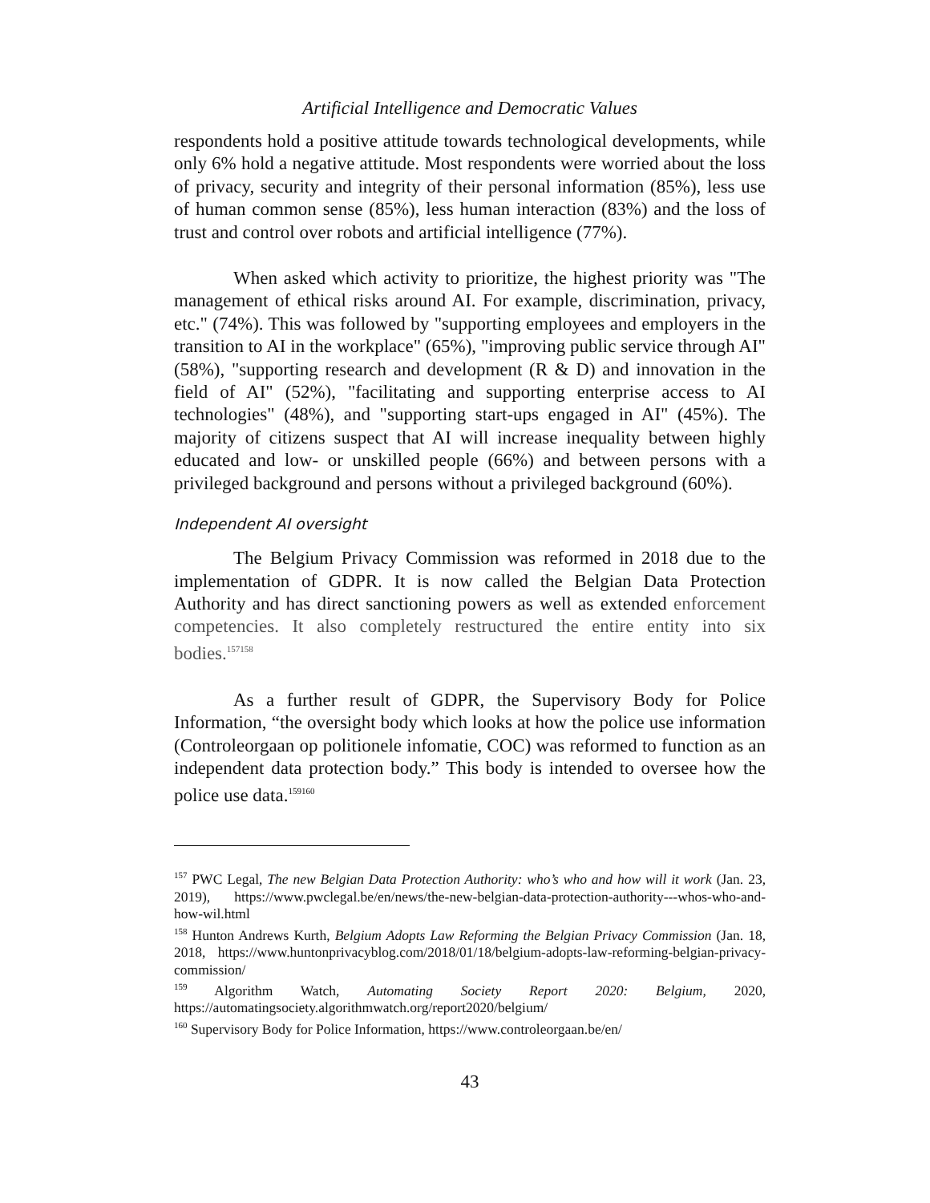Artificial Intelligence and Democratic Values
respondents hold a positive attitude towards technological developments, while only 6% hold a negative attitude. Most respondents were worried about the loss of privacy, security and integrity of their personal information (85%), less use of human common sense (85%), less human interaction (83%) and the loss of trust and control over robots and artificial intelligence (77%).
When asked which activity to prioritize, the highest priority was "The management of ethical risks around AI. For example, discrimination, privacy, etc." (74%). This was followed by "supporting employees and employers in the transition to AI in the workplace" (65%), "improving public service through AI" (58%), "supporting research and development (R & D) and innovation in the field of AI" (52%), "facilitating and supporting enterprise access to AI technologies" (48%), and "supporting start-ups engaged in AI" (45%). The majority of citizens suspect that AI will increase inequality between highly educated and low- or unskilled people (66%) and between persons with a privileged background and persons without a privileged background (60%).
Independent AI oversight
The Belgium Privacy Commission was reformed in 2018 due to the implementation of GDPR. It is now called the Belgian Data Protection Authority and has direct sanctioning powers as well as extended enforcement competencies. It also completely restructured the entire entity into six bodies.<sup>157158</sup>
As a further result of GDPR, the Supervisory Body for Police Information, “the oversight body which looks at how the police use information (Controleorgaan op politionele infomatie, COC) was reformed to function as an independent data protection body.” This body is intended to oversee how the police use data.<sup>159160</sup>
<sup>157</sup> PWC Legal, The new Belgian Data Protection Authority: who’s who and how will it work (Jan. 23, 2019), https://www.pwclegal.be/en/news/the-new-belgian-data-protection-authority---whos-who-and-how-wil.html
<sup>158</sup> Hunton Andrews Kurth, Belgium Adopts Law Reforming the Belgian Privacy Commission (Jan. 18, 2018, https://www.huntonprivacyblog.com/2018/01/18/belgium-adopts-law-reforming-belgian-privacy-commission/
<sup>159</sup> Algorithm Watch, Automating Society Report 2020: Belgium, 2020, https://automatingsociety.algorithmwatch.org/report2020/belgium/
<sup>160</sup> Supervisory Body for Police Information, https://www.controleorgaan.be/en/
43